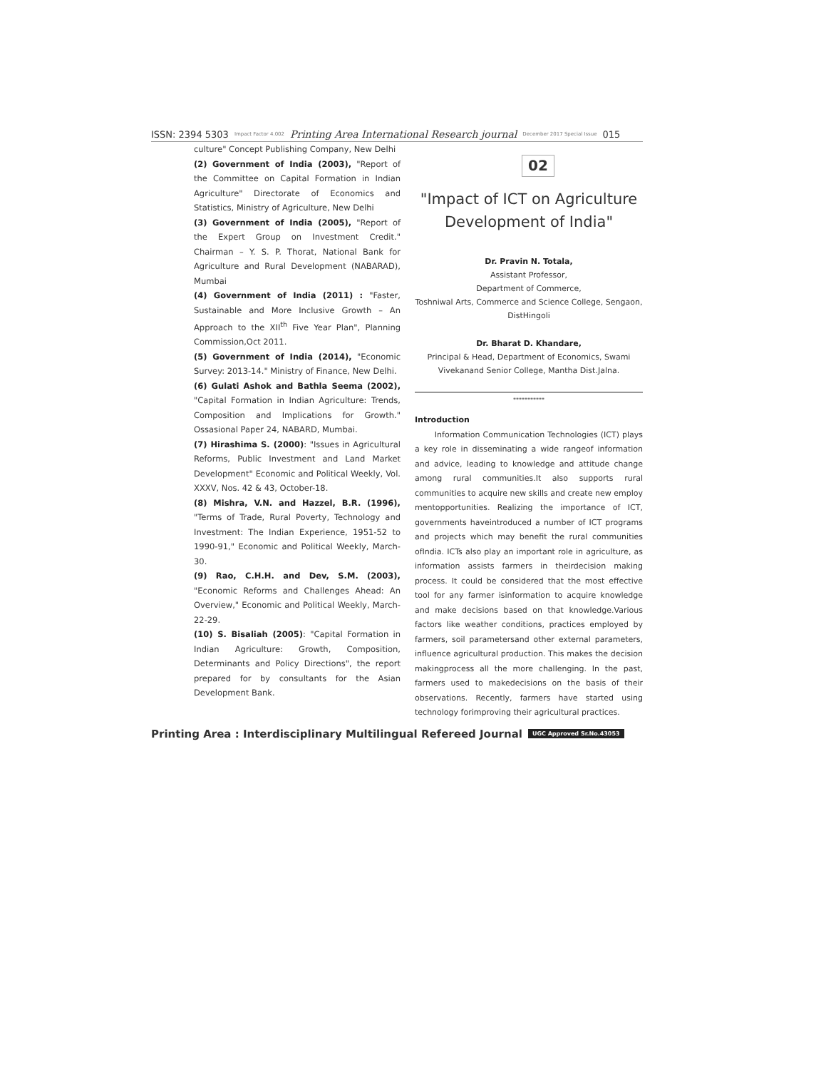ISSN: 2394 5303 Impact Factor 4.002 Printing Area International Research journal December 2017 Special Issue 015
culture" Concept Publishing Company, New Delhi
(2) Government of India (2003), "Report of the Committee on Capital Formation in Indian Agriculture" Directorate of Economics and Statistics, Ministry of Agriculture, New Delhi
(3) Government of India (2005), "Report of the Expert Group on Investment Credit." Chairman – Y. S. P. Thorat, National Bank for Agriculture and Rural Development (NABARAD), Mumbai
(4) Government of India (2011) : "Faster, Sustainable and More Inclusive Growth – An Approach to the XII<sup>th</sup> Five Year Plan", Planning Commission,Oct 2011.
(5) Government of India (2014), "Economic Survey: 2013-14." Ministry of Finance, New Delhi.
(6) Gulati Ashok and Bathla Seema (2002), "Capital Formation in Indian Agriculture: Trends, Composition and Implications for Growth." Ossasional Paper 24, NABARD, Mumbai.
(7) Hirashima S. (2000): "Issues in Agricultural Reforms, Public Investment and Land Market Development" Economic and Political Weekly, Vol. XXXV, Nos. 42 & 43, October-18.
(8) Mishra, V.N. and Hazzel, B.R. (1996), "Terms of Trade, Rural Poverty, Technology and Investment: The Indian Experience, 1951-52 to 1990-91," Economic and Political Weekly, March-30.
(9) Rao, C.H.H. and Dev, S.M. (2003), "Economic Reforms and Challenges Ahead: An Overview," Economic and Political Weekly, March-22-29.
(10) S. Bisaliah (2005): "Capital Formation in Indian Agriculture: Growth, Composition, Determinants and Policy Directions", the report prepared for by consultants for the Asian Development Bank.
02
"Impact of ICT on Agriculture Development of India"
Dr. Pravin N. Totala,
Assistant Professor,
Department of Commerce,
Toshniwal Arts, Commerce and Science College, Sengaon, DistHingoli
Dr. Bharat D. Khandare,
Principal & Head, Department of Economics, Swami Vivekanand Senior College, Mantha Dist.Jalna.
***********
Introduction
Information Communication Technologies (ICT) plays a key role in disseminating a wide rangeof information and advice, leading to knowledge and attitude change among rural communities.It also supports rural communities to acquire new skills and create new employ mentopportunities. Realizing the importance of ICT, governments haveintroduced a number of ICT programs and projects which may benefit the rural communities ofIndia. ICTs also play an important role in agriculture, as information assists farmers in theirdecision making process. It could be considered that the most effective tool for any farmer isinformation to acquire knowledge and make decisions based on that knowledge.Various factors like weather conditions, practices employed by farmers, soil parametersand other external parameters, influence agricultural production. This makes the decision makingprocess all the more challenging. In the past, farmers used to makedecisions on the basis of their observations. Recently, farmers have started using technology forimproving their agricultural practices.
Printing Area : Interdisciplinary Multilingual Refereed Journal UGC Approved Sr.No.43053